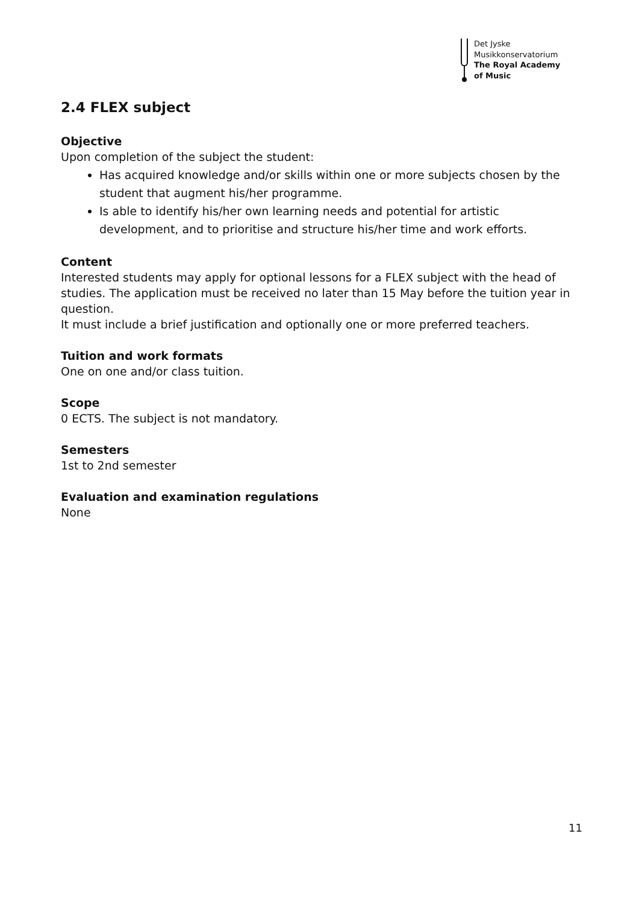Det Jyske
Musikkonservatorium
The Royal Academy
of Music
2.4 FLEX subject
Objective
Upon completion of the subject the student:
Has acquired knowledge and/or skills within one or more subjects chosen by the student that augment his/her programme.
Is able to identify his/her own learning needs and potential for artistic development, and to prioritise and structure his/her time and work efforts.
Content
Interested students may apply for optional lessons for a FLEX subject with the head of studies. The application must be received no later than 15 May before the tuition year in question.
It must include a brief justification and optionally one or more preferred teachers.
Tuition and work formats
One on one and/or class tuition.
Scope
0 ECTS. The subject is not mandatory.
Semesters
1st to 2nd semester
Evaluation and examination regulations
None
11